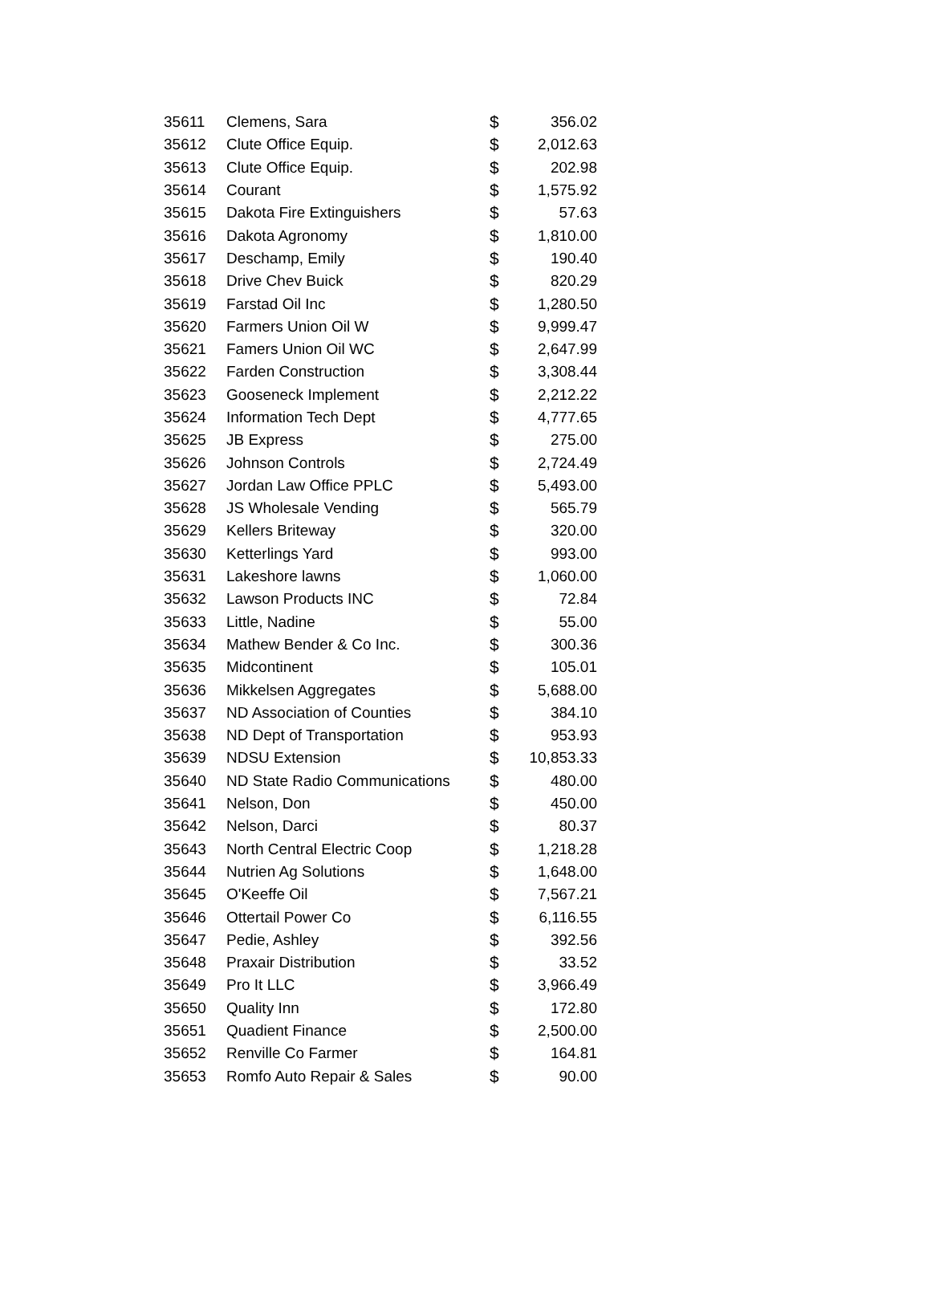| 35611 | Clemens, Sara | $ | 356.02 |
| 35612 | Clute Office Equip. | $ | 2,012.63 |
| 35613 | Clute Office Equip. | $ | 202.98 |
| 35614 | Courant | $ | 1,575.92 |
| 35615 | Dakota Fire Extinguishers | $ | 57.63 |
| 35616 | Dakota Agronomy | $ | 1,810.00 |
| 35617 | Deschamp, Emily | $ | 190.40 |
| 35618 | Drive Chev Buick | $ | 820.29 |
| 35619 | Farstad Oil Inc | $ | 1,280.50 |
| 35620 | Farmers Union Oil W | $ | 9,999.47 |
| 35621 | Famers Union Oil WC | $ | 2,647.99 |
| 35622 | Farden Construction | $ | 3,308.44 |
| 35623 | Gooseneck Implement | $ | 2,212.22 |
| 35624 | Information Tech Dept | $ | 4,777.65 |
| 35625 | JB Express | $ | 275.00 |
| 35626 | Johnson Controls | $ | 2,724.49 |
| 35627 | Jordan Law Office PPLC | $ | 5,493.00 |
| 35628 | JS Wholesale Vending | $ | 565.79 |
| 35629 | Kellers Briteway | $ | 320.00 |
| 35630 | Ketterlings Yard | $ | 993.00 |
| 35631 | Lakeshore lawns | $ | 1,060.00 |
| 35632 | Lawson Products INC | $ | 72.84 |
| 35633 | Little, Nadine | $ | 55.00 |
| 35634 | Mathew Bender & Co Inc. | $ | 300.36 |
| 35635 | Midcontinent | $ | 105.01 |
| 35636 | Mikkelsen Aggregates | $ | 5,688.00 |
| 35637 | ND Association of Counties | $ | 384.10 |
| 35638 | ND Dept of Transportation | $ | 953.93 |
| 35639 | NDSU Extension | $ | 10,853.33 |
| 35640 | ND State Radio Communications | $ | 480.00 |
| 35641 | Nelson, Don | $ | 450.00 |
| 35642 | Nelson, Darci | $ | 80.37 |
| 35643 | North Central Electric Coop | $ | 1,218.28 |
| 35644 | Nutrien Ag Solutions | $ | 1,648.00 |
| 35645 | O'Keeffe Oil | $ | 7,567.21 |
| 35646 | Ottertail Power Co | $ | 6,116.55 |
| 35647 | Pedie, Ashley | $ | 392.56 |
| 35648 | Praxair Distribution | $ | 33.52 |
| 35649 | Pro It LLC | $ | 3,966.49 |
| 35650 | Quality Inn | $ | 172.80 |
| 35651 | Quadient Finance | $ | 2,500.00 |
| 35652 | Renville Co Farmer | $ | 164.81 |
| 35653 | Romfo Auto Repair & Sales | $ | 90.00 |